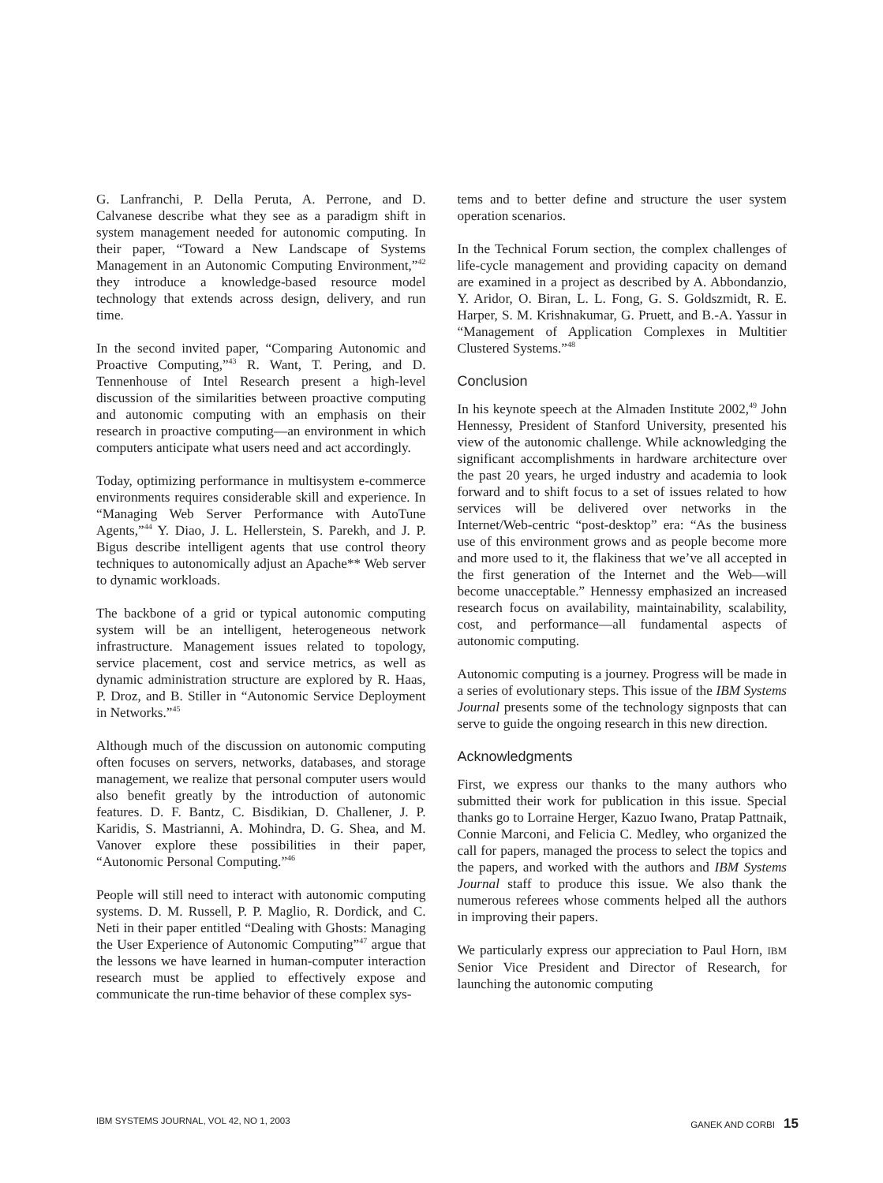G. Lanfranchi, P. Della Peruta, A. Perrone, and D. Calvanese describe what they see as a paradigm shift in system management needed for autonomic computing. In their paper, “Toward a New Landscape of Systems Management in an Autonomic Computing Environment,”<sup>42</sup> they introduce a knowledge-based resource model technology that extends across design, delivery, and run time.
In the second invited paper, “Comparing Autonomic and Proactive Computing,”<sup>43</sup> R. Want, T. Pering, and D. Tennenhouse of Intel Research present a high-level discussion of the similarities between proactive computing and autonomic computing with an emphasis on their research in proactive computing—an environment in which computers anticipate what users need and act accordingly.
Today, optimizing performance in multisystem e-commerce environments requires considerable skill and experience. In “Managing Web Server Performance with AutoTune Agents,”<sup>44</sup> Y. Diao, J. L. Hellerstein, S. Parekh, and J. P. Bigus describe intelligent agents that use control theory techniques to autonomically adjust an Apache** Web server to dynamic workloads.
The backbone of a grid or typical autonomic computing system will be an intelligent, heterogeneous network infrastructure. Management issues related to topology, service placement, cost and service metrics, as well as dynamic administration structure are explored by R. Haas, P. Droz, and B. Stiller in “Autonomic Service Deployment in Networks.”<sup>45</sup>
Although much of the discussion on autonomic computing often focuses on servers, networks, databases, and storage management, we realize that personal computer users would also benefit greatly by the introduction of autonomic features. D. F. Bantz, C. Bisdikian, D. Challener, J. P. Karidis, S. Mastrianni, A. Mohindra, D. G. Shea, and M. Vanover explore these possibilities in their paper, “Autonomic Personal Computing.”<sup>46</sup>
People will still need to interact with autonomic computing systems. D. M. Russell, P. P. Maglio, R. Dordick, and C. Neti in their paper entitled “Dealing with Ghosts: Managing the User Experience of Autonomic Computing”<sup>47</sup> argue that the lessons we have learned in human-computer interaction research must be applied to effectively expose and communicate the run-time behavior of these complex sys-
tems and to better define and structure the user system operation scenarios.
In the Technical Forum section, the complex challenges of life-cycle management and providing capacity on demand are examined in a project as described by A. Abbondanzio, Y. Aridor, O. Biran, L. L. Fong, G. S. Goldszmidt, R. E. Harper, S. M. Krishnakumar, G. Pruett, and B.-A. Yassur in “Management of Application Complexes in Multitier Clustered Systems.”<sup>48</sup>
Conclusion
In his keynote speech at the Almaden Institute 2002,<sup>49</sup> John Hennessy, President of Stanford University, presented his view of the autonomic challenge. While acknowledging the significant accomplishments in hardware architecture over the past 20 years, he urged industry and academia to look forward and to shift focus to a set of issues related to how services will be delivered over networks in the Internet/Web-centric “post-desktop” era: “As the business use of this environment grows and as people become more and more used to it, the flakiness that we’ve all accepted in the first generation of the Internet and the Web—will become unacceptable.” Hennessy emphasized an increased research focus on availability, maintainability, scalability, cost, and performance—all fundamental aspects of autonomic computing.
Autonomic computing is a journey. Progress will be made in a series of evolutionary steps. This issue of the IBM Systems Journal presents some of the technology signposts that can serve to guide the ongoing research in this new direction.
Acknowledgments
First, we express our thanks to the many authors who submitted their work for publication in this issue. Special thanks go to Lorraine Herger, Kazuo Iwano, Pratap Pattnaik, Connie Marconi, and Felicia C. Medley, who organized the call for papers, managed the process to select the topics and the papers, and worked with the authors and IBM Systems Journal staff to produce this issue. We also thank the numerous referees whose comments helped all the authors in improving their papers.
We particularly express our appreciation to Paul Horn, IBM Senior Vice President and Director of Research, for launching the autonomic computing
IBM SYSTEMS JOURNAL, VOL 42, NO 1, 2003 GANEK AND CORBI 15